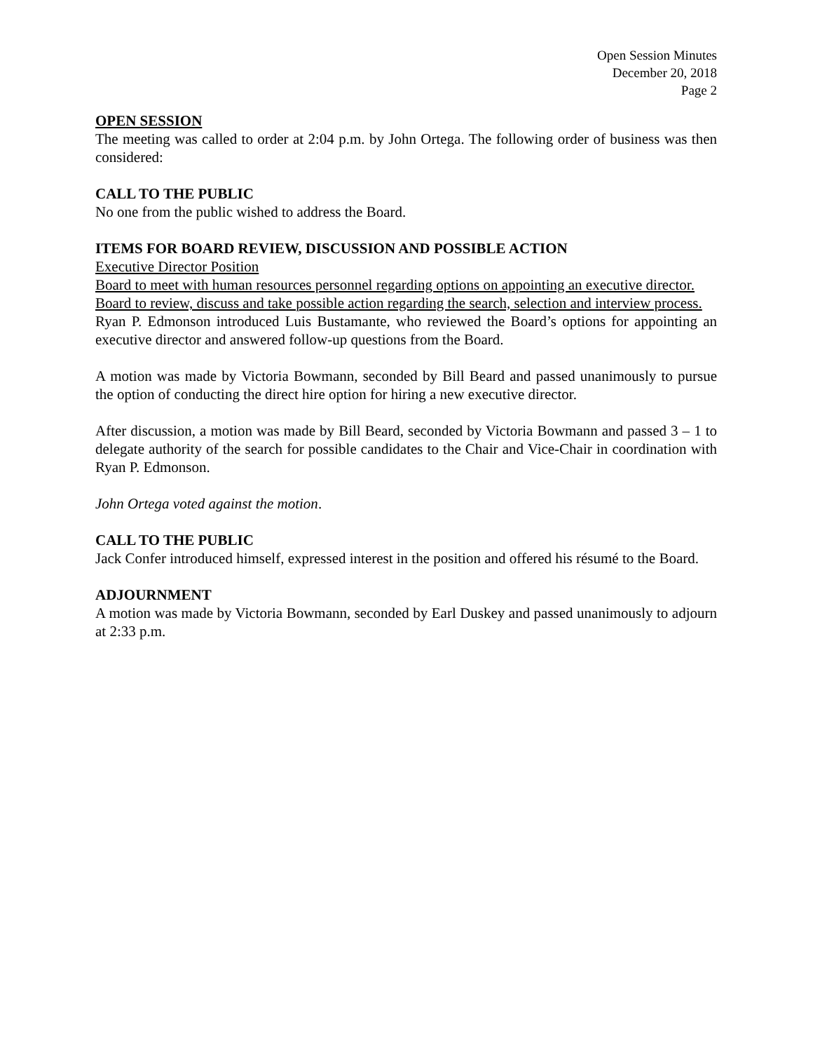Open Session Minutes
December 20, 2018
Page 2
OPEN SESSION
The meeting was called to order at 2:04 p.m. by John Ortega. The following order of business was then considered:
CALL TO THE PUBLIC
No one from the public wished to address the Board.
ITEMS FOR BOARD REVIEW, DISCUSSION AND POSSIBLE ACTION
Executive Director Position
Board to meet with human resources personnel regarding options on appointing an executive director.
Board to review, discuss and take possible action regarding the search, selection and interview process.
Ryan P. Edmonson introduced Luis Bustamante, who reviewed the Board’s options for appointing an executive director and answered follow-up questions from the Board.
A motion was made by Victoria Bowmann, seconded by Bill Beard and passed unanimously to pursue the option of conducting the direct hire option for hiring a new executive director.
After discussion, a motion was made by Bill Beard, seconded by Victoria Bowmann and passed 3 – 1 to delegate authority of the search for possible candidates to the Chair and Vice-Chair in coordination with Ryan P. Edmonson.
John Ortega voted against the motion.
CALL TO THE PUBLIC
Jack Confer introduced himself, expressed interest in the position and offered his résumé to the Board.
ADJOURNMENT
A motion was made by Victoria Bowmann, seconded by Earl Duskey and passed unanimously to adjourn at 2:33 p.m.